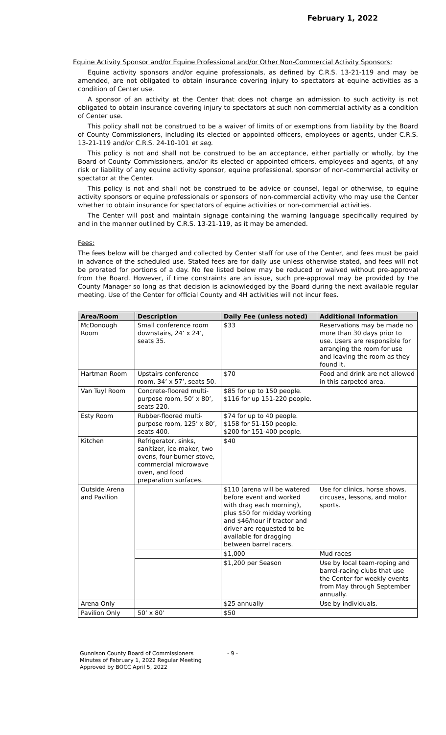February 1, 2022
Equine Activity Sponsor and/or Equine Professional and/or Other Non-Commercial Activity Sponsors:
Equine activity sponsors and/or equine professionals, as defined by C.R.S. 13-21-119 and may be amended, are not obligated to obtain insurance covering injury to spectators at equine activities as a condition of Center use.
A sponsor of an activity at the Center that does not charge an admission to such activity is not obligated to obtain insurance covering injury to spectators at such non-commercial activity as a condition of Center use.
This policy shall not be construed to be a waiver of limits of or exemptions from liability by the Board of County Commissioners, including its elected or appointed officers, employees or agents, under C.R.S. 13-21-119 and/or C.R.S. 24-10-101 et seq.
This policy is not and shall not be construed to be an acceptance, either partially or wholly, by the Board of County Commissioners, and/or its elected or appointed officers, employees and agents, of any risk or liability of any equine activity sponsor, equine professional, sponsor of non-commercial activity or spectator at the Center.
This policy is not and shall not be construed to be advice or counsel, legal or otherwise, to equine activity sponsors or equine professionals or sponsors of non-commercial activity who may use the Center whether to obtain insurance for spectators of equine activities or non-commercial activities.
The Center will post and maintain signage containing the warning language specifically required by and in the manner outlined by C.R.S. 13-21-119, as it may be amended.
Fees:
The fees below will be charged and collected by Center staff for use of the Center, and fees must be paid in advance of the scheduled use. Stated fees are for daily use unless otherwise stated, and fees will not be prorated for portions of a day. No fee listed below may be reduced or waived without pre-approval from the Board. However, if time constraints are an issue, such pre-approval may be provided by the County Manager so long as that decision is acknowledged by the Board during the next available regular meeting. Use of the Center for official County and 4H activities will not incur fees.
| Area/Room | Description | Daily Fee (unless noted) | Additional Information |
| --- | --- | --- | --- |
| McDonough Room | Small conference room downstairs, 24’ x 24’, seats 35. | $33 | Reservations may be made no more than 30 days prior to use. Users are responsible for arranging the room for use and leaving the room as they found it. |
| Hartman Room | Upstairs conference room, 34’ x 57’, seats 50. | $70 | Food and drink are not allowed in this carpeted area. |
| Van Tuyl Room | Concrete-floored multi-purpose room, 50’ x 80’, seats 220. | $85 for up to 150 people. $116 for up 151-220 people. | |
| Esty Room | Rubber-floored multi-purpose room, 125’ x 80’, seats 400. | $74 for up to 40 people. $158 for 51-150 people. $200 for 151-400 people. | |
| Kitchen | Refrigerator, sinks, sanitizer, ice-maker, two ovens, four-burner stove, commercial microwave oven, and food preparation surfaces. | $40 | |
| Outside Arena and Pavilion | | $110 (arena will be watered before event and worked with drag each morning), plus $50 for midday working and $46/hour if tractor and driver are requested to be available for dragging between barrel racers. | Use for clinics, horse shows, circuses, lessons, and motor sports. |
| | | $1,000 | Mud races |
| | | $1,200 per Season | Use by local team-roping and barrel-racing clubs that use the Center for weekly events from May through September annually. |
| Arena Only | | $25 annually | Use by individuals. |
| Pavilion Only | 50’ x 80’ | $50 | |
Gunnison County Board of Commissioners
Minutes of February 1, 2022 Regular Meeting
Approved by BOCC April 5, 2022
- 9 -